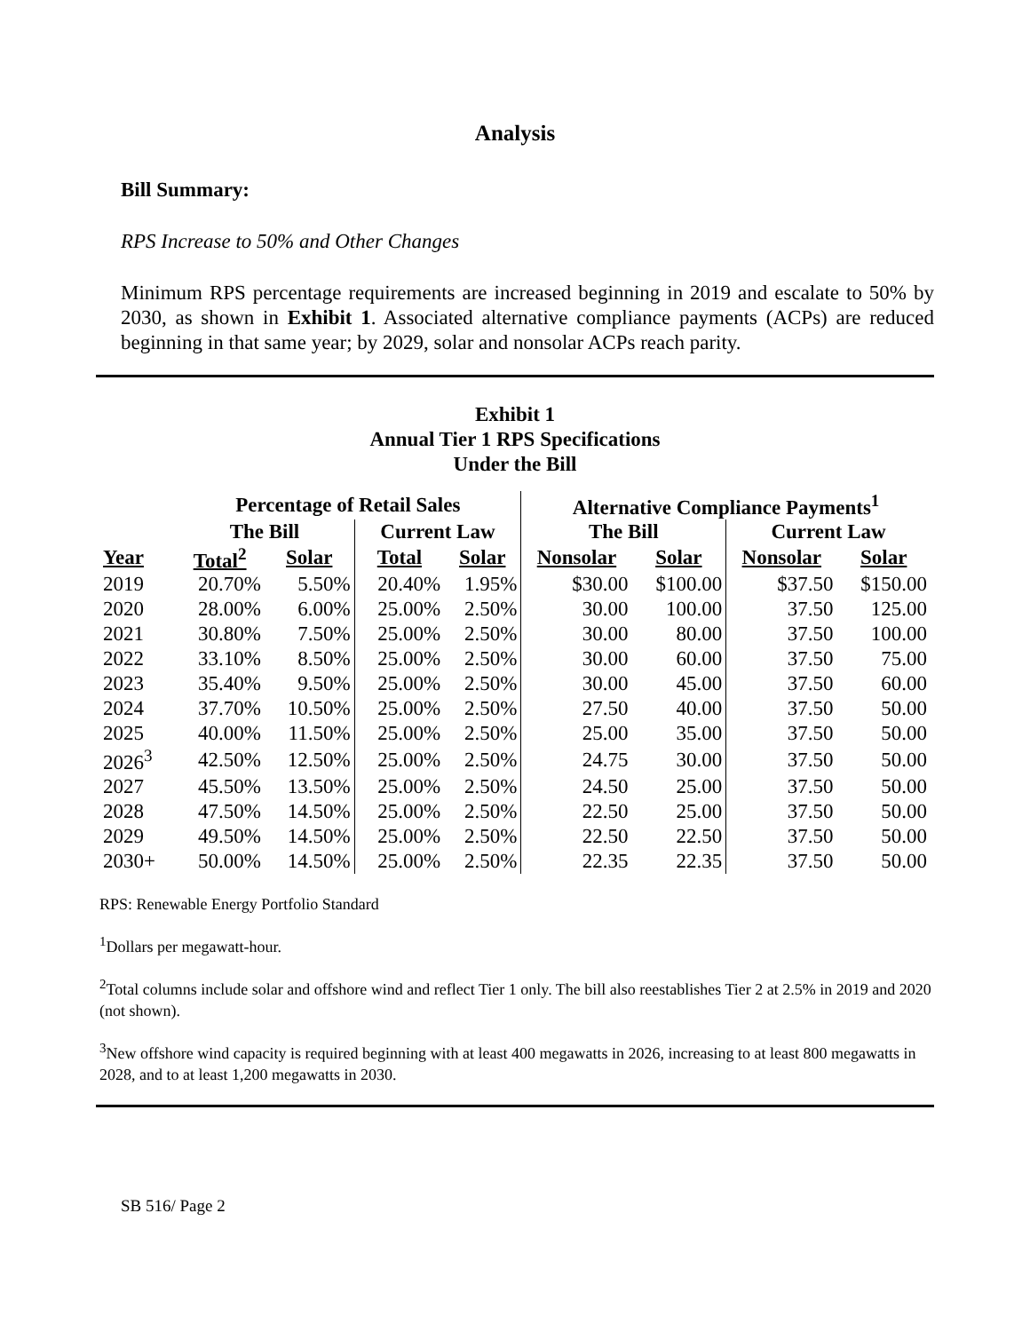Analysis
Bill Summary:
RPS Increase to 50% and Other Changes
Minimum RPS percentage requirements are increased beginning in 2019 and escalate to 50% by 2030, as shown in Exhibit 1. Associated alternative compliance payments (ACPs) are reduced beginning in that same year; by 2029, solar and nonsolar ACPs reach parity.
Exhibit 1
Annual Tier 1 RPS Specifications
Under the Bill
| | Percentage of Retail Sales | | | | Alternative Compliance Payments<sup>1</sup> | | | |
| --- | --- | --- | --- | --- | --- | --- | --- | --- |
| | The Bill | | Current Law | | The Bill | | Current Law | |
| Year | Total<sup>2</sup> | Solar | Total | Solar | Nonsolar | Solar | Nonsolar | Solar |
| 2019 | 20.70% | 5.50% | 20.40% | 1.95% | $30.00 | $100.00 | $37.50 | $150.00 |
| 2020 | 28.00% | 6.00% | 25.00% | 2.50% | 30.00 | 100.00 | 37.50 | 125.00 |
| 2021 | 30.80% | 7.50% | 25.00% | 2.50% | 30.00 | 80.00 | 37.50 | 100.00 |
| 2022 | 33.10% | 8.50% | 25.00% | 2.50% | 30.00 | 60.00 | 37.50 | 75.00 |
| 2023 | 35.40% | 9.50% | 25.00% | 2.50% | 30.00 | 45.00 | 37.50 | 60.00 |
| 2024 | 37.70% | 10.50% | 25.00% | 2.50% | 27.50 | 40.00 | 37.50 | 50.00 |
| 2025 | 40.00% | 11.50% | 25.00% | 2.50% | 25.00 | 35.00 | 37.50 | 50.00 |
| 2026<sup>3</sup> | 42.50% | 12.50% | 25.00% | 2.50% | 24.75 | 30.00 | 37.50 | 50.00 |
| 2027 | 45.50% | 13.50% | 25.00% | 2.50% | 24.50 | 25.00 | 37.50 | 50.00 |
| 2028 | 47.50% | 14.50% | 25.00% | 2.50% | 22.50 | 25.00 | 37.50 | 50.00 |
| 2029 | 49.50% | 14.50% | 25.00% | 2.50% | 22.50 | 22.50 | 37.50 | 50.00 |
| 2030+ | 50.00% | 14.50% | 25.00% | 2.50% | 22.35 | 22.35 | 37.50 | 50.00 |
RPS: Renewable Energy Portfolio Standard
<sup>1</sup> Dollars per megawatt-hour.
<sup>2</sup> Total columns include solar and offshore wind and reflect Tier 1 only. The bill also reestablishes Tier 2 at 2.5% in 2019 and 2020 (not shown).
<sup>3</sup> New offshore wind capacity is required beginning with at least 400 megawatts in 2026, increasing to at least 800 megawatts in 2028, and to at least 1,200 megawatts in 2030.
SB 516/ Page 2